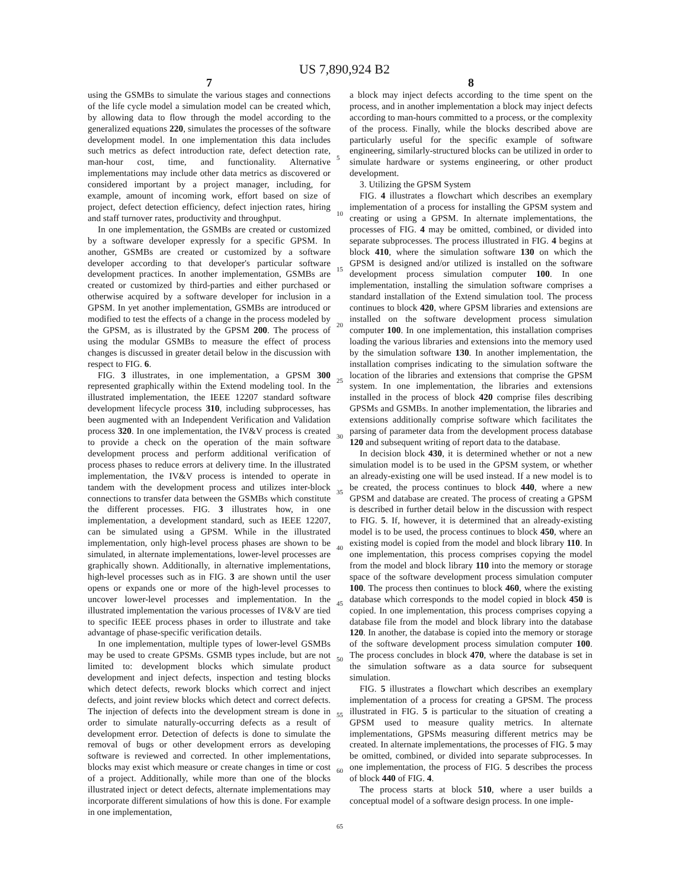US 7,890,924 B2
7
using the GSMBs to simulate the various stages and connections of the life cycle model a simulation model can be created which, by allowing data to flow through the model according to the generalized equations 220, simulates the processes of the software development model. In one implementation this data includes such metrics as defect introduction rate, defect detection rate, man-hour cost, time, and functionality. Alternative implementations may include other data metrics as discovered or considered important by a project manager, including, for example, amount of incoming work, effort based on size of project, defect detection efficiency, defect injection rates, hiring and staff turnover rates, productivity and throughput.
In one implementation, the GSMBs are created or customized by a software developer expressly for a specific GPSM. In another, GSMBs are created or customized by a software developer according to that developer's particular software development practices. In another implementation, GSMBs are created or customized by third-parties and either purchased or otherwise acquired by a software developer for inclusion in a GPSM. In yet another implementation, GSMBs are introduced or modified to test the effects of a change in the process modeled by the GPSM, as is illustrated by the GPSM 200. The process of using the modular GSMBs to measure the effect of process changes is discussed in greater detail below in the discussion with respect to FIG. 6.
FIG. 3 illustrates, in one implementation, a GPSM 300 represented graphically within the Extend modeling tool. In the illustrated implementation, the IEEE 12207 standard software development lifecycle process 310, including subprocesses, has been augmented with an Independent Verification and Validation process 320. In one implementation, the IV&V process is created to provide a check on the operation of the main software development process and perform additional verification of process phases to reduce errors at delivery time. In the illustrated implementation, the IV&V process is intended to operate in tandem with the development process and utilizes inter-block connections to transfer data between the GSMBs which constitute the different processes. FIG. 3 illustrates how, in one implementation, a development standard, such as IEEE 12207, can be simulated using a GPSM. While in the illustrated implementation, only high-level process phases are shown to be simulated, in alternate implementations, lower-level processes are graphically shown. Additionally, in alternative implementations, high-level processes such as in FIG. 3 are shown until the user opens or expands one or more of the high-level processes to uncover lower-level processes and implementation. In the illustrated implementation the various processes of IV&V are tied to specific IEEE process phases in order to illustrate and take advantage of phase-specific verification details.
In one implementation, multiple types of lower-level GSMBs may be used to create GPSMs. GSMB types include, but are not limited to: development blocks which simulate product development and inject defects, inspection and testing blocks which detect defects, rework blocks which correct and inject defects, and joint review blocks which detect and correct defects. The injection of defects into the development stream is done in order to simulate naturally-occurring defects as a result of development error. Detection of defects is done to simulate the removal of bugs or other development errors as developing software is reviewed and corrected. In other implementations, blocks may exist which measure or create changes in time or cost of a project. Additionally, while more than one of the blocks illustrated inject or detect defects, alternate implementations may incorporate different simulations of how this is done. For example in one implementation,
5 10 15 20 25 30 35 40 45 50 55 60 65
8
a block may inject defects according to the time spent on the process, and in another implementation a block may inject defects according to man-hours committed to a process, or the complexity of the process. Finally, while the blocks described above are particularly useful for the specific example of software engineering, similarly-structured blocks can be utilized in order to simulate hardware or systems engineering, or other product development.
3. Utilizing the GPSM System
FIG. 4 illustrates a flowchart which describes an exemplary implementation of a process for installing the GPSM system and creating or using a GPSM. In alternate implementations, the processes of FIG. 4 may be omitted, combined, or divided into separate subprocesses. The process illustrated in FIG. 4 begins at block 410, where the simulation software 130 on which the GPSM is designed and/or utilized is installed on the software development process simulation computer 100. In one implementation, installing the simulation software comprises a standard installation of the Extend simulation tool. The process continues to block 420, where GPSM libraries and extensions are installed on the software development process simulation computer 100. In one implementation, this installation comprises loading the various libraries and extensions into the memory used by the simulation software 130. In another implementation, the installation comprises indicating to the simulation software the location of the libraries and extensions that comprise the GPSM system. In one implementation, the libraries and extensions installed in the process of block 420 comprise files describing GPSMs and GSMBs. In another implementation, the libraries and extensions additionally comprise software which facilitates the parsing of parameter data from the development process database 120 and subsequent writing of report data to the database.
In decision block 430, it is determined whether or not a new simulation model is to be used in the GPSM system, or whether an already-existing one will be used instead. If a new model is to be created, the process continues to block 440, where a new GPSM and database are created. The process of creating a GPSM is described in further detail below in the discussion with respect to FIG. 5. If, however, it is determined that an already-existing model is to be used, the process continues to block 450, where an existing model is copied from the model and block library 110. In one implementation, this process comprises copying the model from the model and block library 110 into the memory or storage space of the software development process simulation computer 100. The process then continues to block 460, where the existing database which corresponds to the model copied in block 450 is copied. In one implementation, this process comprises copying a database file from the model and block library into the database 120. In another, the database is copied into the memory or storage of the software development process simulation computer 100. The process concludes in block 470, where the database is set in the simulation software as a data source for subsequent simulation.
FIG. 5 illustrates a flowchart which describes an exemplary implementation of a process for creating a GPSM. The process illustrated in FIG. 5 is particular to the situation of creating a GPSM used to measure quality metrics. In alternate implementations, GPSMs measuring different metrics may be created. In alternate implementations, the processes of FIG. 5 may be omitted, combined, or divided into separate subprocesses. In one implementation, the process of FIG. 5 describes the process of block 440 of FIG. 4.
The process starts at block 510, where a user builds a conceptual model of a software design process. In one imple-